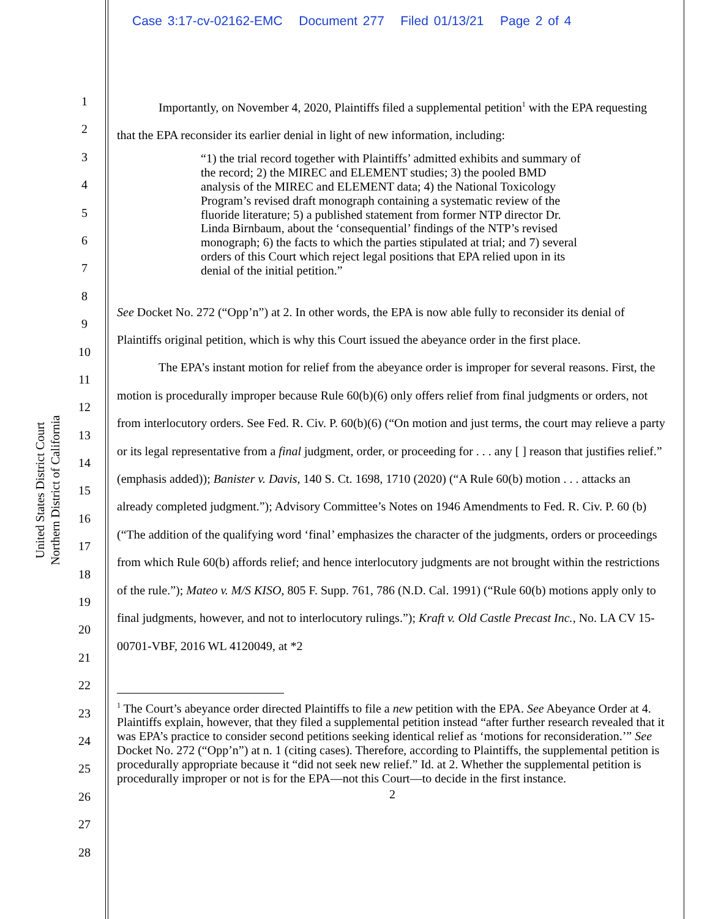Case 3:17-cv-02162-EMC Document 277 Filed 01/13/21 Page 2 of 4
United States District Court
Northern District of California
1
2
3
4
5
6
7
8
9
10
11
12
13
14
15
16
17
18
19
20
21
22
23
24
25
26
27
28
Importantly, on November 4, 2020, Plaintiffs filed a supplemental petition<sup>1</sup> with the EPA requesting that the EPA reconsider its earlier denial in light of new information, including:
“1) the trial record together with Plaintiffs’ admitted exhibits and summary of the record; 2) the MIREC and ELEMENT studies; 3) the pooled BMD analysis of the MIREC and ELEMENT data; 4) the National Toxicology Program’s revised draft monograph containing a systematic review of the fluoride literature; 5) a published statement from former NTP director Dr. Linda Birnbaum, about the ‘consequential’ findings of the NTP’s revised monograph; 6) the facts to which the parties stipulated at trial; and 7) several orders of this Court which reject legal positions that EPA relied upon in its denial of the initial petition.”
See Docket No. 272 (“Opp’n”) at 2. In other words, the EPA is now able fully to reconsider its denial of Plaintiffs original petition, which is why this Court issued the abeyance order in the first place.
The EPA’s instant motion for relief from the abeyance order is improper for several reasons. First, the motion is procedurally improper because Rule 60(b)(6) only offers relief from final judgments or orders, not from interlocutory orders. See Fed. R. Civ. P. 60(b)(6) (“On motion and just terms, the court may relieve a party or its legal representative from a final judgment, order, or proceeding for . . . any [ ] reason that justifies relief.” (emphasis added)); Banister v. Davis, 140 S. Ct. 1698, 1710 (2020) (“A Rule 60(b) motion . . . attacks an already completed judgment.”); Advisory Committee’s Notes on 1946 Amendments to Fed. R. Civ. P. 60 (b) (“The addition of the qualifying word ‘final’ emphasizes the character of the judgments, orders or proceedings from which Rule 60(b) affords relief; and hence interlocutory judgments are not brought within the restrictions of the rule.”); Mateo v. M/S KISO, 805 F. Supp. 761, 786 (N.D. Cal. 1991) (“Rule 60(b) motions apply only to final judgments, however, and not to interlocutory rulings.”); Kraft v. Old Castle Precast Inc., No. LA CV 15-00701-VBF, 2016 WL 4120049, at *2
<sup>1</sup> The Court’s abeyance order directed Plaintiffs to file a new petition with the EPA. See Abeyance Order at 4. Plaintiffs explain, however, that they filed a supplemental petition instead “after further research revealed that it was EPA’s practice to consider second petitions seeking identical relief as ‘motions for reconsideration.’” See Docket No. 272 (“Opp’n”) at n. 1 (citing cases). Therefore, according to Plaintiffs, the supplemental petition is procedurally appropriate because it “did not seek new relief.” Id. at 2. Whether the supplemental petition is procedurally improper or not is for the EPA—not this Court—to decide in the first instance.
2